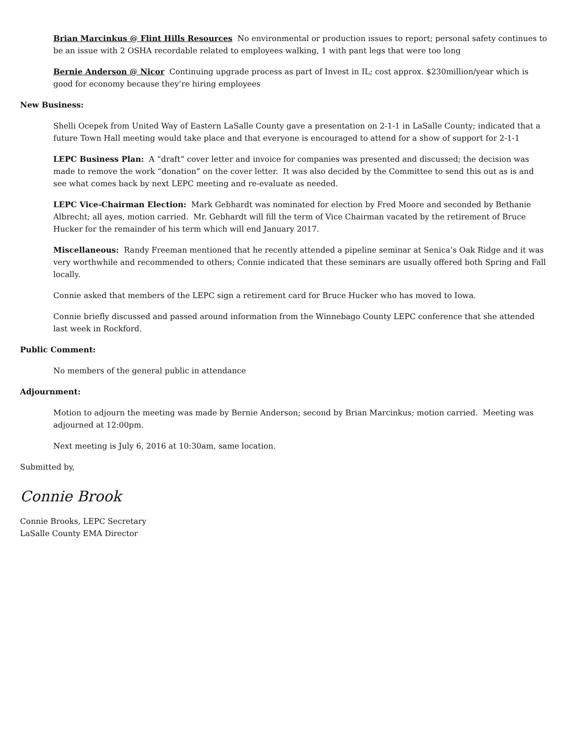Brian Marcinkus @ Flint Hills Resources No environmental or production issues to report; personal safety continues to be an issue with 2 OSHA recordable related to employees walking, 1 with pant legs that were too long
Bernie Anderson @ Nicor Continuing upgrade process as part of Invest in IL; cost approx. $230million/year which is good for economy because they’re hiring employees
New Business:
Shelli Ocepek from United Way of Eastern LaSalle County gave a presentation on 2-1-1 in LaSalle County; indicated that a future Town Hall meeting would take place and that everyone is encouraged to attend for a show of support for 2-1-1
LEPC Business Plan: A “draft” cover letter and invoice for companies was presented and discussed; the decision was made to remove the work “donation” on the cover letter. It was also decided by the Committee to send this out as is and see what comes back by next LEPC meeting and re-evaluate as needed.
LEPC Vice-Chairman Election: Mark Gebhardt was nominated for election by Fred Moore and seconded by Bethanie Albrecht; all ayes, motion carried. Mr. Gebhardt will fill the term of Vice Chairman vacated by the retirement of Bruce Hucker for the remainder of his term which will end January 2017.
Miscellaneous: Randy Freeman mentioned that he recently attended a pipeline seminar at Senica’s Oak Ridge and it was very worthwhile and recommended to others; Connie indicated that these seminars are usually offered both Spring and Fall locally.
Connie asked that members of the LEPC sign a retirement card for Bruce Hucker who has moved to Iowa.
Connie briefly discussed and passed around information from the Winnebago County LEPC conference that she attended last week in Rockford.
Public Comment:
No members of the general public in attendance
Adjournment:
Motion to adjourn the meeting was made by Bernie Anderson; second by Brian Marcinkus; motion carried. Meeting was adjourned at 12:00pm.
Next meeting is July 6, 2016 at 10:30am, same location.
Submitted by,
Connie Brook
Connie Brooks, LEPC Secretary
LaSalle County EMA Director